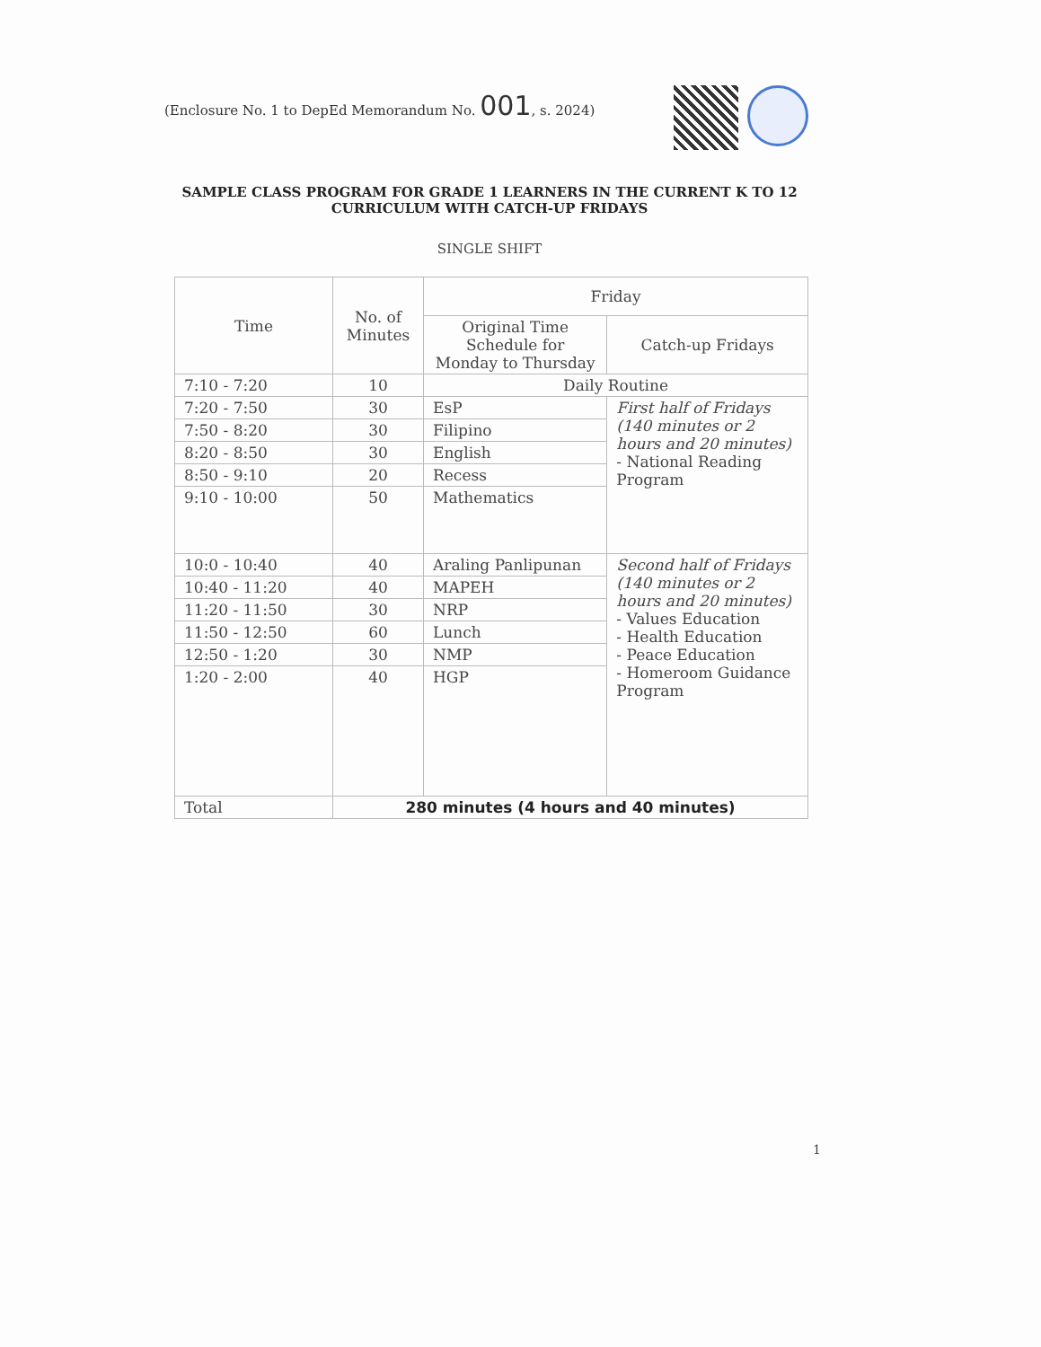(Enclosure No. 1 to DepEd Memorandum No. 001, s. 2024)
SAMPLE CLASS PROGRAM FOR GRADE 1 LEARNERS IN THE CURRENT K TO 12 CURRICULUM WITH CATCH-UP FRIDAYS
SINGLE SHIFT
| Time | No. of Minutes | Friday | |
| --- | --- | --- | --- |
| | | Original Time Schedule for Monday to Thursday | Catch-up Fridays |
| 7:10 - 7:20 | 10 | Daily Routine | |
| 7:20 - 7:50 | 30 | EsP | First half of Fridays (140 minutes or 2 hours and 20 minutes) - National Reading Program |
| 7:50 - 8:20 | 30 | Filipino | |
| 8:20 - 8:50 | 30 | English | |
| 8:50 - 9:10 | 20 | Recess | |
| 9:10 - 10:00 | 50 | Mathematics | |
| 10:0 - 10:40 | 40 | Araling Panlipunan | Second half of Fridays (140 minutes or 2 hours and 20 minutes) - Values Education - Health Education - Peace Education - Homeroom Guidance Program |
| 10:40 - 11:20 | 40 | MAPEH | |
| 11:20 - 11:50 | 30 | NRP | |
| 11:50 - 12:50 | 60 | Lunch | |
| 12:50 - 1:20 | 30 | NMP | |
| 1:20 - 2:00 | 40 | HGP | |
| Total | 280 minutes (4 hours and 40 minutes) | | |
1